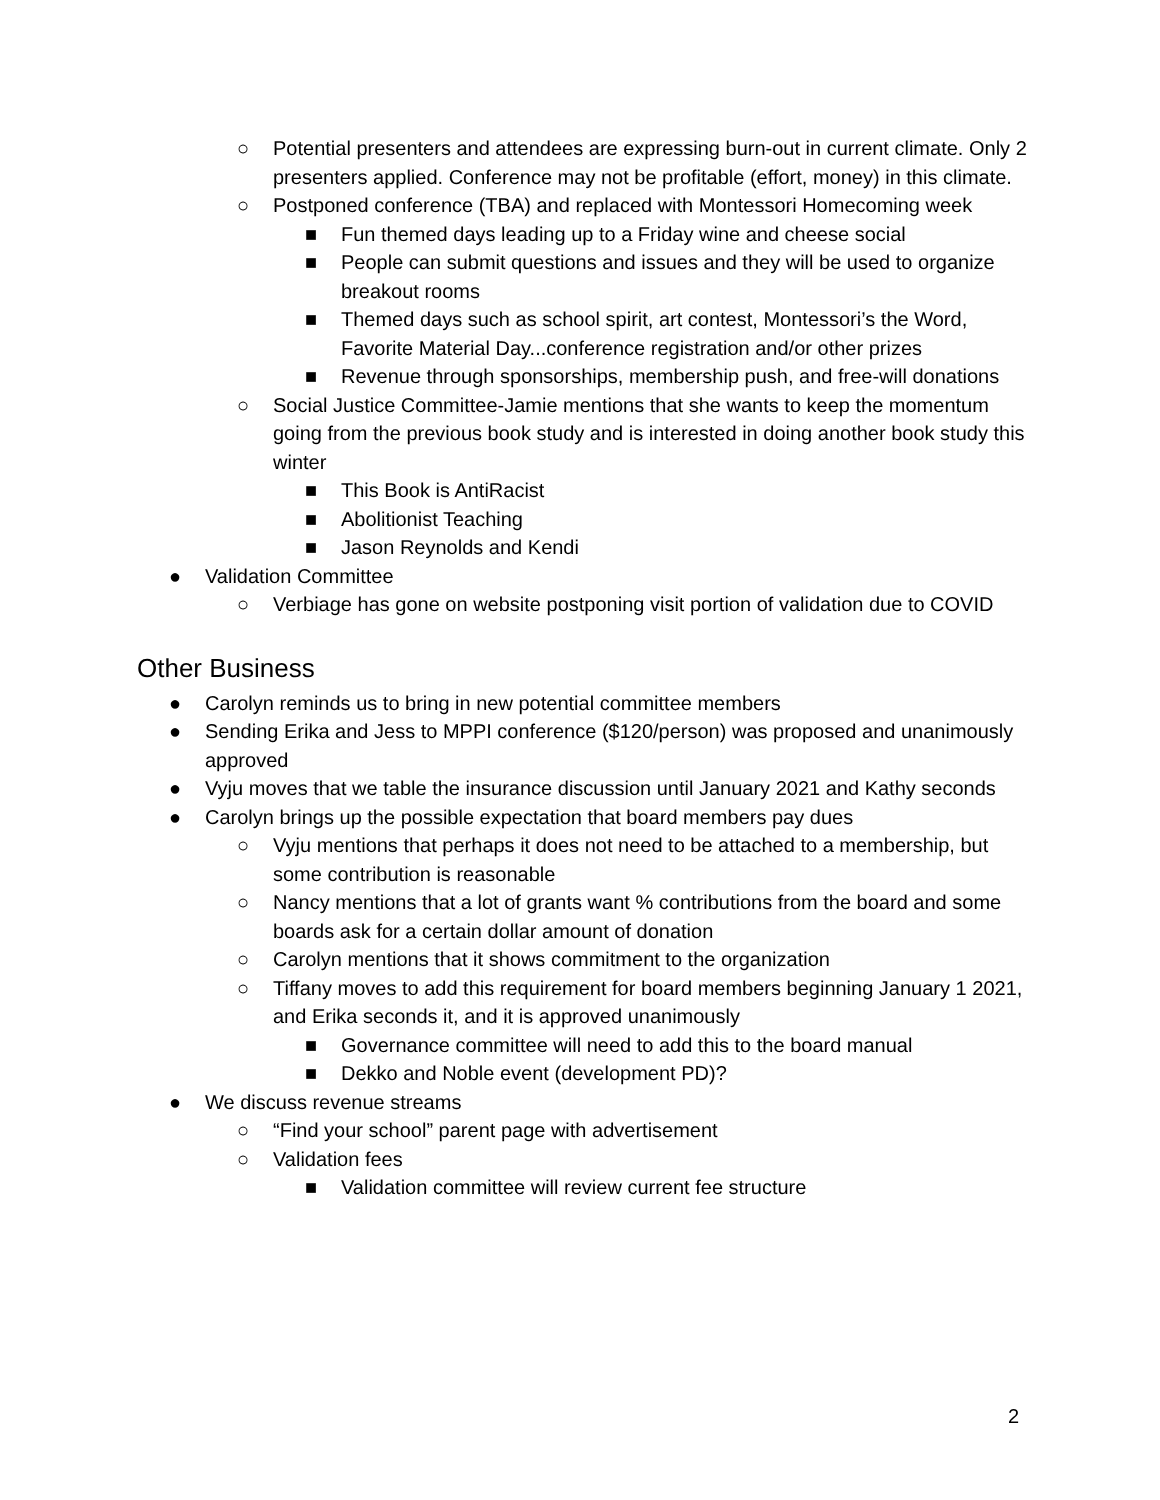○ Potential presenters and attendees are expressing burn-out in current climate. Only 2 presenters applied. Conference may not be profitable (effort, money) in this climate.
○ Postponed conference (TBA) and replaced with Montessori Homecoming week
■ Fun themed days leading up to a Friday wine and cheese social
■ People can submit questions and issues and they will be used to organize breakout rooms
■ Themed days such as school spirit, art contest, Montessori’s the Word, Favorite Material Day...conference registration and/or other prizes
■ Revenue through sponsorships, membership push, and free-will donations
○ Social Justice Committee-Jamie mentions that she wants to keep the momentum going from the previous book study and is interested in doing another book study this winter
■ This Book is AntiRacist
■ Abolitionist Teaching
■ Jason Reynolds and Kendi
● Validation Committee
○ Verbiage has gone on website postponing visit portion of validation due to COVID
Other Business
● Carolyn reminds us to bring in new potential committee members
● Sending Erika and Jess to MPPI conference ($120/person) was proposed and unanimously approved
● Vyju moves that we table the insurance discussion until January 2021 and Kathy seconds
● Carolyn brings up the possible expectation that board members pay dues
○ Vyju mentions that perhaps it does not need to be attached to a membership, but some contribution is reasonable
○ Nancy mentions that a lot of grants want % contributions from the board and some boards ask for a certain dollar amount of donation
○ Carolyn mentions that it shows commitment to the organization
○ Tiffany moves to add this requirement for board members beginning January 1 2021, and Erika seconds it, and it is approved unanimously
■ Governance committee will need to add this to the board manual
■ Dekko and Noble event (development PD)?
● We discuss revenue streams
○ “Find your school” parent page with advertisement
○ Validation fees
■ Validation committee will review current fee structure
2